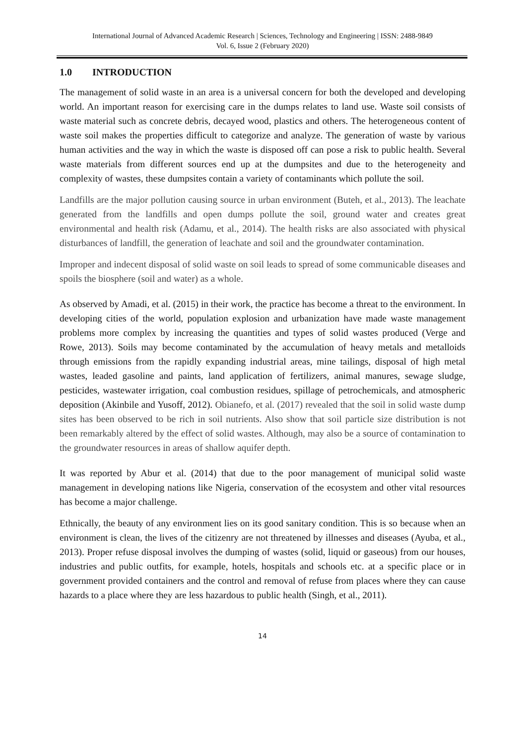International Journal of Advanced Academic Research | Sciences, Technology and Engineering | ISSN: 2488-9849
Vol. 6, Issue 2 (February 2020)
1.0 INTRODUCTION
The management of solid waste in an area is a universal concern for both the developed and developing world. An important reason for exercising care in the dumps relates to land use. Waste soil consists of waste material such as concrete debris, decayed wood, plastics and others. The heterogeneous content of waste soil makes the properties difficult to categorize and analyze. The generation of waste by various human activities and the way in which the waste is disposed off can pose a risk to public health. Several waste materials from different sources end up at the dumpsites and due to the heterogeneity and complexity of wastes, these dumpsites contain a variety of contaminants which pollute the soil.
Landfills are the major pollution causing source in urban environment (Buteh, et al., 2013). The leachate generated from the landfills and open dumps pollute the soil, ground water and creates great environmental and health risk (Adamu, et al., 2014). The health risks are also associated with physical disturbances of landfill, the generation of leachate and soil and the groundwater contamination.
Improper and indecent disposal of solid waste on soil leads to spread of some communicable diseases and spoils the biosphere (soil and water) as a whole.
As observed by Amadi, et al. (2015) in their work, the practice has become a threat to the environment. In developing cities of the world, population explosion and urbanization have made waste management problems more complex by increasing the quantities and types of solid wastes produced (Verge and Rowe, 2013). Soils may become contaminated by the accumulation of heavy metals and metalloids through emissions from the rapidly expanding industrial areas, mine tailings, disposal of high metal wastes, leaded gasoline and paints, land application of fertilizers, animal manures, sewage sludge, pesticides, wastewater irrigation, coal combustion residues, spillage of petrochemicals, and atmospheric deposition (Akinbile and Yusoff, 2012). Obianefo, et al. (2017) revealed that the soil in solid waste dump sites has been observed to be rich in soil nutrients. Also show that soil particle size distribution is not been remarkably altered by the effect of solid wastes. Although, may also be a source of contamination to the groundwater resources in areas of shallow aquifer depth.
It was reported by Abur et al. (2014) that due to the poor management of municipal solid waste management in developing nations like Nigeria, conservation of the ecosystem and other vital resources has become a major challenge.
Ethnically, the beauty of any environment lies on its good sanitary condition. This is so because when an environment is clean, the lives of the citizenry are not threatened by illnesses and diseases (Ayuba, et al., 2013). Proper refuse disposal involves the dumping of wastes (solid, liquid or gaseous) from our houses, industries and public outfits, for example, hotels, hospitals and schools etc. at a specific place or in government provided containers and the control and removal of refuse from places where they can cause hazards to a place where they are less hazardous to public health (Singh, et al., 2011).
14